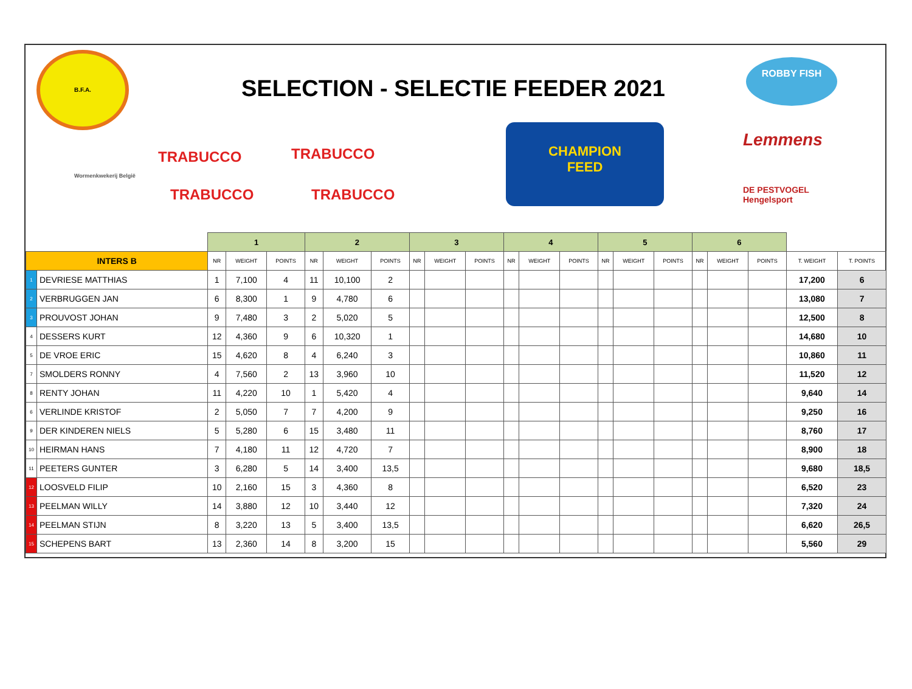B.F.A.
SELECTION - SELECTIE FEEDER 2021
ROBBY FISH
TRABUCCO TRABUCCO
TRABUCCO TRABUCCO
Wormenkwekerij België
CHAMPION
FEED
Lemmens
DE PESTVOGEL
Hengelsport
| | | 1 | | | 2 | | | 3 | | | 4 | | | 5 | | | 6 | | | | |
| --- | --- | --- | --- | --- | --- | --- | --- | --- | --- | --- | --- | --- | --- | --- | --- | --- | --- | --- | --- | --- | --- |
| INTERS B | | NR | WEIGHT | POINTS | NR | WEIGHT | POINTS | NR | WEIGHT | POINTS | NR | WEIGHT | POINTS | NR | WEIGHT | POINTS | NR | WEIGHT | POINTS | T. WEIGHT | T. POINTS |
| 1 | DEVRIESE MATTHIAS | 1 | 7,100 | 4 | 11 | 10,100 | 2 | | | | | | | | | | | | | 17,200 | 6 |
| 2 | VERBRUGGEN JAN | 6 | 8,300 | 1 | 9 | 4,780 | 6 | | | | | | | | | | | | | 13,080 | 7 |
| 3 | PROUVOST JOHAN | 9 | 7,480 | 3 | 2 | 5,020 | 5 | | | | | | | | | | | | | 12,500 | 8 |
| 4 | DESSERS KURT | 12 | 4,360 | 9 | 6 | 10,320 | 1 | | | | | | | | | | | | | 14,680 | 10 |
| 5 | DE VROE ERIC | 15 | 4,620 | 8 | 4 | 6,240 | 3 | | | | | | | | | | | | | 10,860 | 11 |
| 7 | SMOLDERS RONNY | 4 | 7,560 | 2 | 13 | 3,960 | 10 | | | | | | | | | | | | | 11,520 | 12 |
| 8 | RENTY JOHAN | 11 | 4,220 | 10 | 1 | 5,420 | 4 | | | | | | | | | | | | | 9,640 | 14 |
| 6 | VERLINDE KRISTOF | 2 | 5,050 | 7 | 7 | 4,200 | 9 | | | | | | | | | | | | | 9,250 | 16 |
| 9 | DER KINDEREN NIELS | 5 | 5,280 | 6 | 15 | 3,480 | 11 | | | | | | | | | | | | | 8,760 | 17 |
| 10 | HEIRMAN HANS | 7 | 4,180 | 11 | 12 | 4,720 | 7 | | | | | | | | | | | | | 8,900 | 18 |
| 11 | PEETERS GUNTER | 3 | 6,280 | 5 | 14 | 3,400 | 13,5 | | | | | | | | | | | | | 9,680 | 18,5 |
| 12 | LOOSVELD FILIP | 10 | 2,160 | 15 | 3 | 4,360 | 8 | | | | | | | | | | | | | 6,520 | 23 |
| 13 | PEELMAN WILLY | 14 | 3,880 | 12 | 10 | 3,440 | 12 | | | | | | | | | | | | | 7,320 | 24 |
| 14 | PEELMAN STIJN | 8 | 3,220 | 13 | 5 | 3,400 | 13,5 | | | | | | | | | | | | | 6,620 | 26,5 |
| 15 | SCHEPENS BART | 13 | 2,360 | 14 | 8 | 3,200 | 15 | | | | | | | | | | | | | 5,560 | 29 |